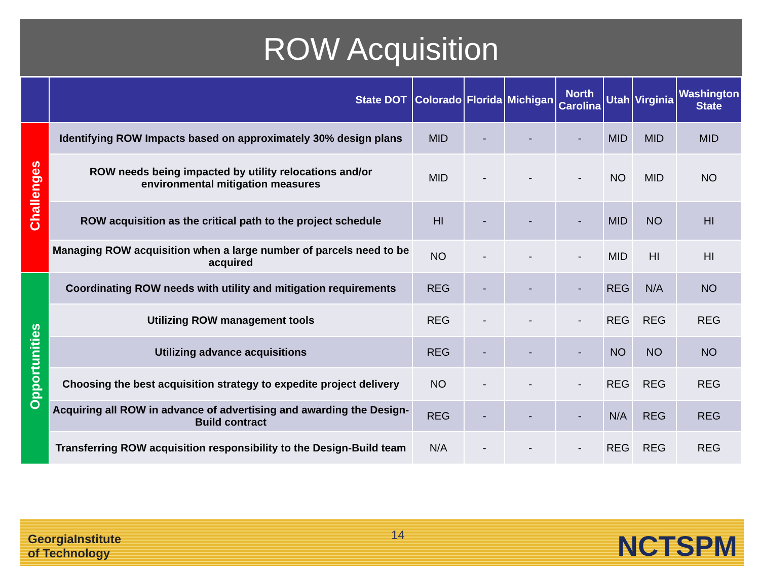ROW Acquisition
| | State DOT | Colorado | Florida | Michigan | North Carolina | Utah | Virginia | Washington State |
| --- | --- | --- | --- | --- | --- | --- | --- | --- |
| Challenges | Identifying ROW Impacts based on approximately 30% design plans | MID | - | - | - | MID | MID | MID |
| | ROW needs being impacted by utility relocations and/or environmental mitigation measures | MID | - | - | - | NO | MID | NO |
| | ROW acquisition as the critical path to the project schedule | HI | - | - | - | MID | NO | HI |
| | Managing ROW acquisition when a large number of parcels need to be acquired | NO | - | - | - | MID | HI | HI |
| Opportunities | Coordinating ROW needs with utility and mitigation requirements | REG | - | - | - | REG | N/A | NO |
| | Utilizing ROW management tools | REG | - | - | - | REG | REG | REG |
| | Utilizing advance acquisitions | REG | - | - | - | NO | NO | NO |
| | Choosing the best acquisition strategy to expedite project delivery | NO | - | - | - | REG | REG | REG |
| | Acquiring all ROW in advance of advertising and awarding the Design-Build contract | REG | - | - | - | N/A | REG | REG |
| | Transferring ROW acquisition responsibility to the Design-Build team | N/A | - | - | - | REG | REG | REG |
GeorgiaInstitute
of Technology
14 NCTSPM